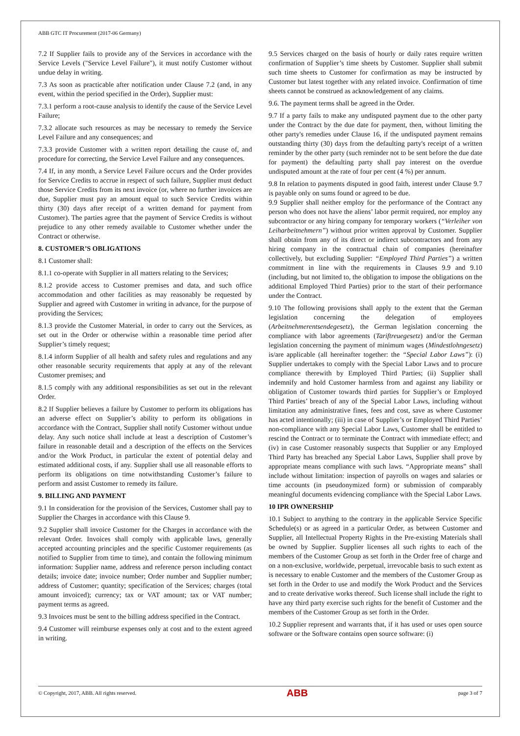ABB GTC IT Procurement (2017-06 Germany)
7.2 If Supplier fails to provide any of the Services in accordance with the Service Levels ("Service Level Failure"), it must notify Customer without undue delay in writing.
7.3 As soon as practicable after notification under Clause 7.2 (and, in any event, within the period specified in the Order), Supplier must:
7.3.1 perform a root-cause analysis to identify the cause of the Service Level Failure;
7.3.2 allocate such resources as may be necessary to remedy the Service Level Failure and any consequences; and
7.3.3 provide Customer with a written report detailing the cause of, and procedure for correcting, the Service Level Failure and any consequences.
7.4 If, in any month, a Service Level Failure occurs and the Order provides for Service Credits to accrue in respect of such failure, Supplier must deduct those Service Credits from its next invoice (or, where no further invoices are due, Supplier must pay an amount equal to such Service Credits within thirty (30) days after receipt of a written demand for payment from Customer). The parties agree that the payment of Service Credits is without prejudice to any other remedy available to Customer whether under the Contract or otherwise.
8. CUSTOMER’S OBLIGATIONS
8.1 Customer shall:
8.1.1 co-operate with Supplier in all matters relating to the Services;
8.1.2 provide access to Customer premises and data, and such office accommodation and other facilities as may reasonably be requested by Supplier and agreed with Customer in writing in advance, for the purpose of providing the Services;
8.1.3 provide the Customer Material, in order to carry out the Services, as set out in the Order or otherwise within a reasonable time period after Supplier’s timely request;
8.1.4 inform Supplier of all health and safety rules and regulations and any other reasonable security requirements that apply at any of the relevant Customer premises; and
8.1.5 comply with any additional responsibilities as set out in the relevant Order.
8.2 If Supplier believes a failure by Customer to perform its obligations has an adverse effect on Supplier’s ability to perform its obligations in accordance with the Contract, Supplier shall notify Customer without undue delay. Any such notice shall include at least a description of Customer’s failure in reasonable detail and a description of the effects on the Services and/or the Work Product, in particular the extent of potential delay and estimated additional costs, if any. Supplier shall use all reasonable efforts to perform its obligations on time notwithstanding Customer’s failure to perform and assist Customer to remedy its failure.
9. BILLING AND PAYMENT
9.1 In consideration for the provision of the Services, Customer shall pay to Supplier the Charges in accordance with this Clause 9.
9.2 Supplier shall invoice Customer for the Charges in accordance with the relevant Order. Invoices shall comply with applicable laws, generally accepted accounting principles and the specific Customer requirements (as notified to Supplier from time to time), and contain the following minimum information: Supplier name, address and reference person including contact details; invoice date; invoice number; Order number and Supplier number; address of Customer; quantity; specification of the Services; charges (total amount invoiced); currency; tax or VAT amount; tax or VAT number; payment terms as agreed.
9.3 Invoices must be sent to the billing address specified in the Contract.
9.4 Customer will reimburse expenses only at cost and to the extent agreed in writing.
9.5 Services charged on the basis of hourly or daily rates require written confirmation of Supplier’s time sheets by Customer. Supplier shall submit such time sheets to Customer for confirmation as may be instructed by Customer but latest together with any related invoice. Confirmation of time sheets cannot be construed as acknowledgement of any claims.
9.6. The payment terms shall be agreed in the Order.
9.7 If a party fails to make any undisputed payment due to the other party under the Contract by the due date for payment, then, without limiting the other party's remedies under Clause 16, if the undisputed payment remains outstanding thirty (30) days from the defaulting party's receipt of a written reminder by the other party (such reminder not to be sent before the due date for payment) the defaulting party shall pay interest on the overdue undisputed amount at the rate of four per cent (4 %) per annum.
9.8 In relation to payments disputed in good faith, interest under Clause 9.7 is payable only on sums found or agreed to be due.
9.9 Supplier shall neither employ for the performance of the Contract any person who does not have the aliens’ labor permit required, nor employ any subcontractor or any hiring company for temporary workers (“Verleiher von Leiharbeitnehmern”) without prior written approval by Customer. Supplier shall obtain from any of its direct or indirect subcontractors and from any hiring company in the contractual chain of companies (hereinafter collectively, but excluding Supplier: “Employed Third Parties”) a written commitment in line with the requirements in Clauses 9.9 and 9.10 (including, but not limited to, the obligation to impose the obligations on the additional Employed Third Parties) prior to the start of their performance under the Contract.
9.10 The following provisions shall apply to the extent that the German legislation concerning the delegation of employees (Arbeitnehmerentsendegesetz), the German legislation concerning the compliance with labor agreements (Tariftreuegesetz) and/or the German legislation concerning the payment of minimum wages (Mindestlohngesetz) is/are applicable (all hereinafter together: the “Special Labor Laws”): (i) Supplier undertakes to comply with the Special Labor Laws and to procure compliance therewith by Employed Third Parties; (ii) Supplier shall indemnify and hold Customer harmless from and against any liability or obligation of Customer towards third parties for Supplier’s or Employed Third Parties’ breach of any of the Special Labor Laws, including without limitation any administrative fines, fees and cost, save as where Customer has acted intentionally; (iii) in case of Supplier’s or Employed Third Parties’ non-compliance with any Special Labor Laws, Customer shall be entitled to rescind the Contract or to terminate the Contract with immediate effect; and (iv) in case Customer reasonably suspects that Supplier or any Employed Third Party has breached any Special Labor Laws, Supplier shall prove by appropriate means compliance with such laws. “Appropriate means” shall include without limitation: inspection of payrolls on wages and salaries or time accounts (in pseudonymized form) or submission of comparably meaningful documents evidencing compliance with the Special Labor Laws.
10 IPR OWNERSHIP
10.1 Subject to anything to the contrary in the applicable Service Specific Schedule(s) or as agreed in a particular Order, as between Customer and Supplier, all Intellectual Property Rights in the Pre-existing Materials shall be owned by Supplier. Supplier licenses all such rights to each of the members of the Customer Group as set forth in the Order free of charge and on a non-exclusive, worldwide, perpetual, irrevocable basis to such extent as is necessary to enable Customer and the members of the Customer Group as set forth in the Order to use and modify the Work Product and the Services and to create derivative works thereof. Such license shall include the right to have any third party exercise such rights for the benefit of Customer and the members of the Customer Group as set forth in the Order.
10.2 Supplier represent and warrants that, if it has used or uses open source software or the Software contains open source software: (i)
© Copyright, 2017, ABB. All rights reserved. ABB page 3 of 7